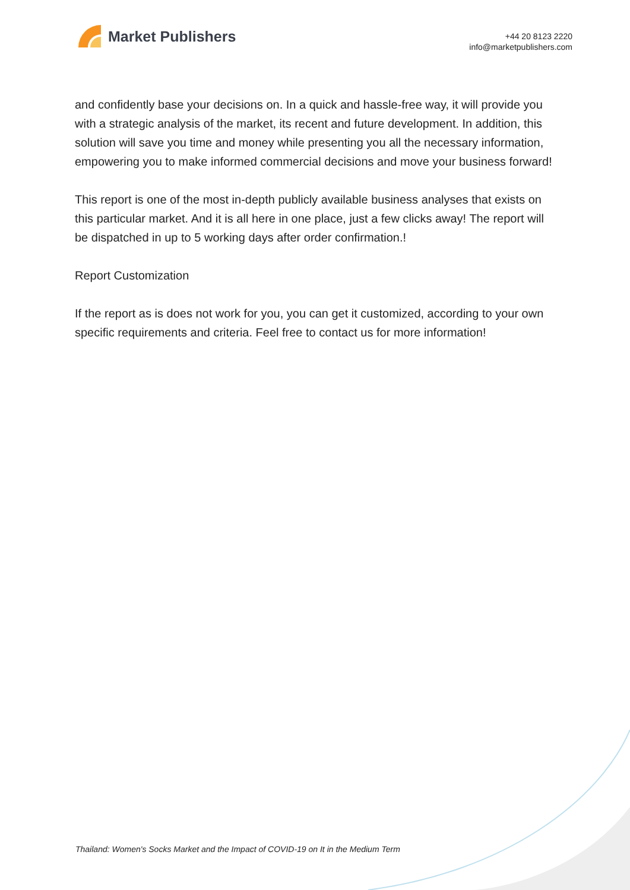Market Publishers
+44 20 8123 2220
info@marketpublishers.com
and confidently base your decisions on. In a quick and hassle-free way, it will provide you with a strategic analysis of the market, its recent and future development. In addition, this solution will save you time and money while presenting you all the necessary information, empowering you to make informed commercial decisions and move your business forward!
This report is one of the most in-depth publicly available business analyses that exists on this particular market. And it is all here in one place, just a few clicks away! The report will be dispatched in up to 5 working days after order confirmation.!
Report Customization
If the report as is does not work for you, you can get it customized, according to your own specific requirements and criteria. Feel free to contact us for more information!
Thailand: Women's Socks Market and the Impact of COVID-19 on It in the Medium Term